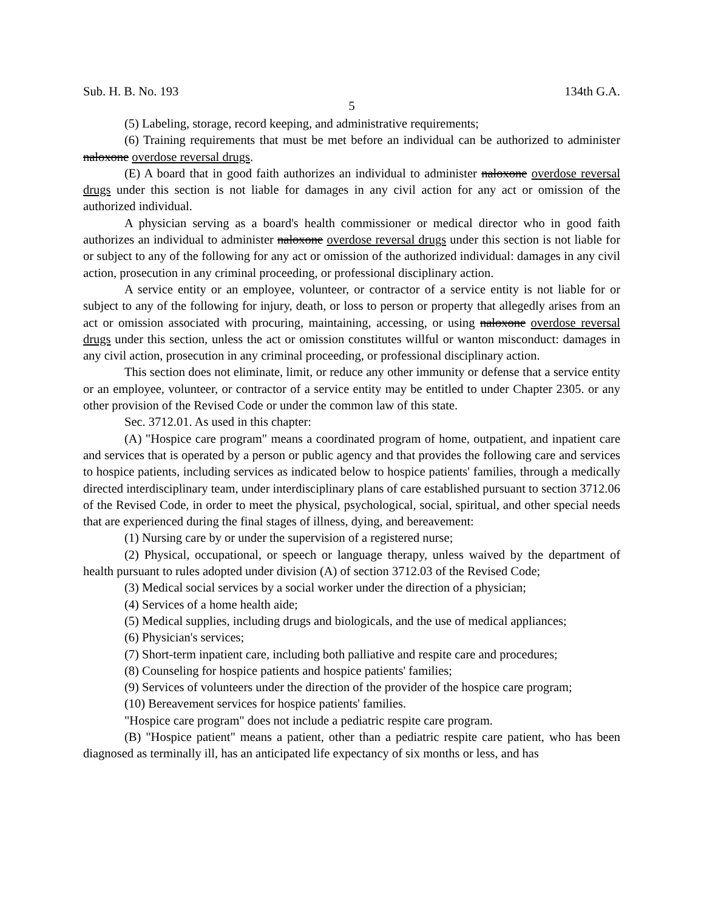Sub. H. B. No. 193 134th G.A.
5
(5) Labeling, storage, record keeping, and administrative requirements;
(6) Training requirements that must be met before an individual can be authorized to administer naloxone overdose reversal drugs.
(E) A board that in good faith authorizes an individual to administer naloxone overdose reversal drugs under this section is not liable for damages in any civil action for any act or omission of the authorized individual.
A physician serving as a board's health commissioner or medical director who in good faith authorizes an individual to administer naloxone overdose reversal drugs under this section is not liable for or subject to any of the following for any act or omission of the authorized individual: damages in any civil action, prosecution in any criminal proceeding, or professional disciplinary action.
A service entity or an employee, volunteer, or contractor of a service entity is not liable for or subject to any of the following for injury, death, or loss to person or property that allegedly arises from an act or omission associated with procuring, maintaining, accessing, or using naloxone overdose reversal drugs under this section, unless the act or omission constitutes willful or wanton misconduct: damages in any civil action, prosecution in any criminal proceeding, or professional disciplinary action.
This section does not eliminate, limit, or reduce any other immunity or defense that a service entity or an employee, volunteer, or contractor of a service entity may be entitled to under Chapter 2305. or any other provision of the Revised Code or under the common law of this state.
Sec. 3712.01. As used in this chapter:
(A) "Hospice care program" means a coordinated program of home, outpatient, and inpatient care and services that is operated by a person or public agency and that provides the following care and services to hospice patients, including services as indicated below to hospice patients' families, through a medically directed interdisciplinary team, under interdisciplinary plans of care established pursuant to section 3712.06 of the Revised Code, in order to meet the physical, psychological, social, spiritual, and other special needs that are experienced during the final stages of illness, dying, and bereavement:
(1) Nursing care by or under the supervision of a registered nurse;
(2) Physical, occupational, or speech or language therapy, unless waived by the department of health pursuant to rules adopted under division (A) of section 3712.03 of the Revised Code;
(3) Medical social services by a social worker under the direction of a physician;
(4) Services of a home health aide;
(5) Medical supplies, including drugs and biologicals, and the use of medical appliances;
(6) Physician's services;
(7) Short-term inpatient care, including both palliative and respite care and procedures;
(8) Counseling for hospice patients and hospice patients' families;
(9) Services of volunteers under the direction of the provider of the hospice care program;
(10) Bereavement services for hospice patients' families.
"Hospice care program" does not include a pediatric respite care program.
(B) "Hospice patient" means a patient, other than a pediatric respite care patient, who has been diagnosed as terminally ill, has an anticipated life expectancy of six months or less, and has